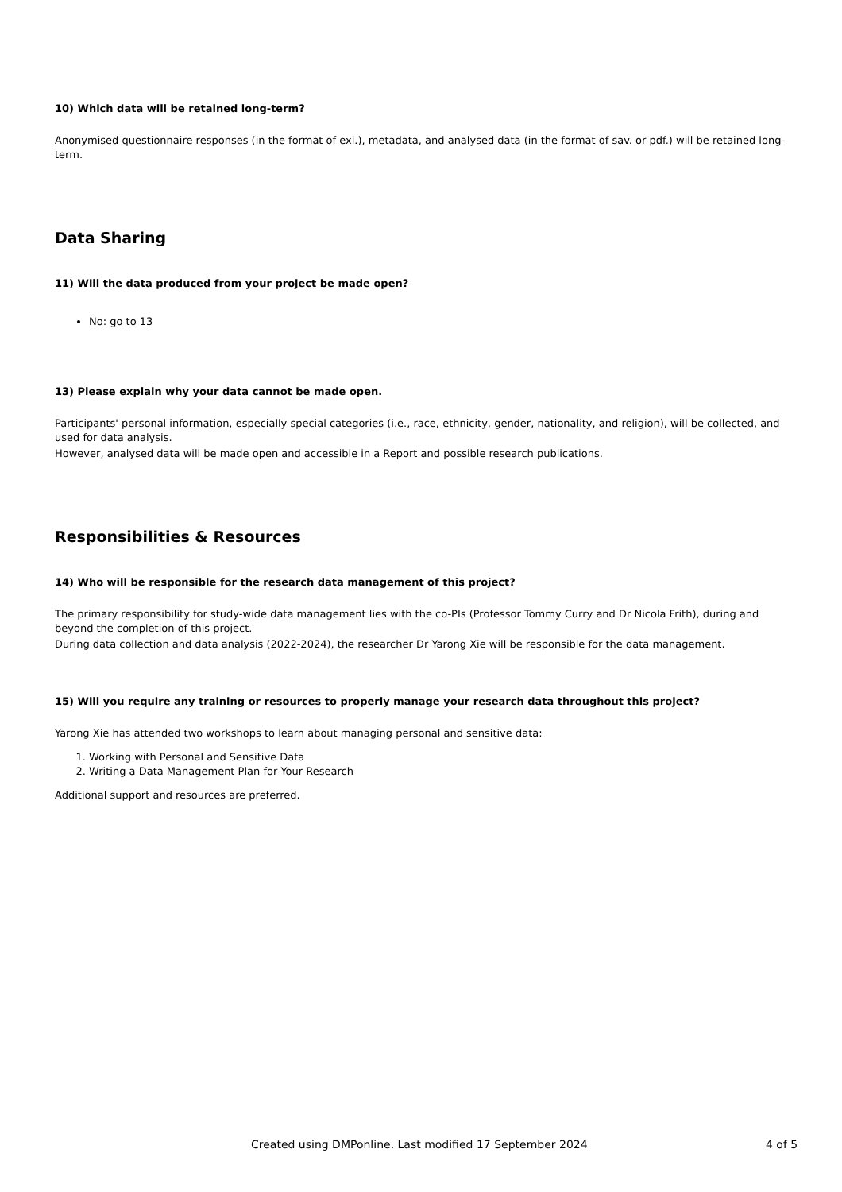10) Which data will be retained long-term?
Anonymised questionnaire responses (in the format of exl.), metadata, and analysed data (in the format of sav. or pdf.) will be retained long-term.
Data Sharing
11) Will the data produced from your project be made open?
No: go to 13
13) Please explain why your data cannot be made open.
Participants' personal information, especially special categories (i.e., race, ethnicity, gender, nationality, and religion), will be collected, and used for data analysis.
However, analysed data will be made open and accessible in a Report and possible research publications.
Responsibilities & Resources
14) Who will be responsible for the research data management of this project?
The primary responsibility for study-wide data management lies with the co-PIs (Professor Tommy Curry and Dr Nicola Frith), during and beyond the completion of this project.
During data collection and data analysis (2022-2024), the researcher Dr Yarong Xie will be responsible for the data management.
15) Will you require any training or resources to properly manage your research data throughout this project?
Yarong Xie has attended two workshops to learn about managing personal and sensitive data:
1. Working with Personal and Sensitive Data
2. Writing a Data Management Plan for Your Research
Additional support and resources are preferred.
Created using DMPonline. Last modified 17 September 2024 4 of 5